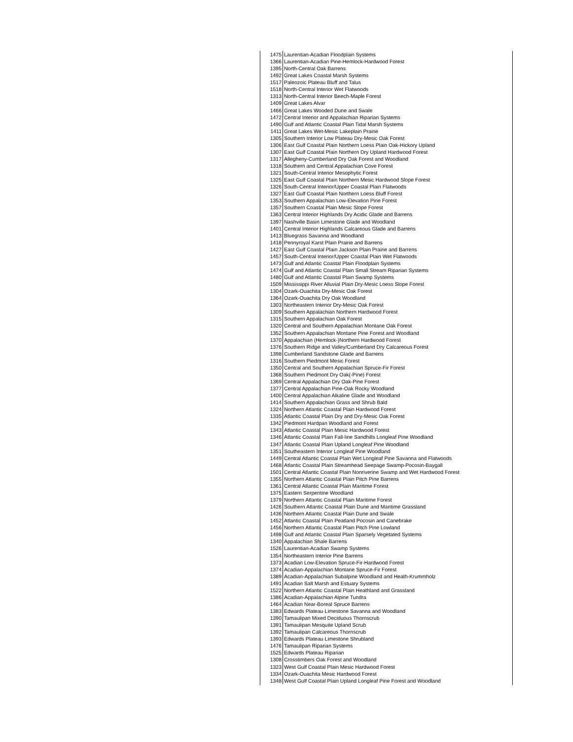| 1475 | Laurentian-Acadian Floodplain Systems |
| 1366 | Laurentian-Acadian Pine-Hemlock-Hardwood Forest |
| 1395 | North-Central Oak Barrens |
| 1492 | Great Lakes Coastal Marsh Systems |
| 1517 | Paleozoic Plateau Bluff and Talus |
| 1518 | North-Central Interior Wet Flatwoods |
| 1313 | North-Central Interior Beech-Maple Forest |
| 1409 | Great Lakes Alvar |
| 1466 | Great Lakes Wooded Dune and Swale |
| 1472 | Central Interior and Appalachian Riparian Systems |
| 1490 | Gulf and Atlantic Coastal Plain Tidal Marsh Systems |
| 1411 | Great Lakes Wet-Mesic Lakeplain Prairie |
| 1305 | Southern Interior Low Plateau Dry-Mesic Oak Forest |
| 1306 | East Gulf Coastal Plain Northern Loess Plain Oak-Hickory Upland |
| 1307 | East Gulf Coastal Plain Northern Dry Upland Hardwood Forest |
| 1317 | Allegheny-Cumberland Dry Oak Forest and Woodland |
| 1318 | Southern and Central Appalachian Cove Forest |
| 1321 | South-Central Interior Mesophytic Forest |
| 1325 | East Gulf Coastal Plain Northern Mesic Hardwood Slope Forest |
| 1326 | South-Central Interior/Upper Coastal Plain Flatwoods |
| 1327 | East Gulf Coastal Plain Northern Loess Bluff Forest |
| 1353 | Southern Appalachian Low-Elevation Pine Forest |
| 1357 | Southern Coastal Plain Mesic Slope Forest |
| 1363 | Central Interior Highlands Dry Acidic Glade and Barrens |
| 1397 | Nashville Basin Limestone Glade and Woodland |
| 1401 | Central Interior Highlands Calcareous Glade and Barrens |
| 1413 | Bluegrass Savanna and Woodland |
| 1418 | Pennyroyal Karst Plain Prairie and Barrens |
| 1427 | East Gulf Coastal Plain Jackson Plain Prairie and Barrens |
| 1457 | South-Central Interior/Upper Coastal Plain Wet Flatwoods |
| 1473 | Gulf and Atlantic Coastal Plain Floodplain Systems |
| 1474 | Gulf and Atlantic Coastal Plain Small Stream Riparian Systems |
| 1480 | Gulf and Atlantic Coastal Plain Swamp Systems |
| 1509 | Mississippi River Alluvial Plain Dry-Mesic Loess Slope Forest |
| 1304 | Ozark-Ouachita Dry-Mesic Oak Forest |
| 1364 | Ozark-Ouachita Dry Oak Woodland |
| 1303 | Northeastern Interior Dry-Mesic Oak Forest |
| 1309 | Southern Appalachian Northern Hardwood Forest |
| 1315 | Southern Appalachian Oak Forest |
| 1320 | Central and Southern Appalachian Montane Oak Forest |
| 1352 | Southern Appalachian Montane Pine Forest and Woodland |
| 1370 | Appalachian (Hemlock-)Northern Hardwood Forest |
| 1376 | Southern Ridge and Valley/Cumberland Dry Calcareous Forest |
| 1398 | Cumberland Sandstone Glade and Barrens |
| 1316 | Southern Piedmont Mesic Forest |
| 1350 | Central and Southern Appalachian Spruce-Fir Forest |
| 1368 | Southern Piedmont Dry Oak(-Pine) Forest |
| 1369 | Central Appalachian Dry Oak-Pine Forest |
| 1377 | Central Appalachian Pine-Oak Rocky Woodland |
| 1400 | Central Appalachian Alkaline Glade and Woodland |
| 1414 | Southern Appalachian Grass and Shrub Bald |
| 1324 | Northern Atlantic Coastal Plain Hardwood Forest |
| 1335 | Atlantic Coastal Plain Dry and Dry-Mesic Oak Forest |
| 1342 | Piedmont Hardpan Woodland and Forest |
| 1343 | Atlantic Coastal Plain Mesic Hardwood Forest |
| 1346 | Atlantic Coastal Plain Fall-line Sandhills Longleaf Pine Woodland |
| 1347 | Atlantic Coastal Plain Upland Longleaf Pine Woodland |
| 1351 | Southeastern Interior Longleaf Pine Woodland |
| 1449 | Central Atlantic Coastal Plain Wet Longleaf Pine Savanna and Flatwoods |
| 1468 | Atlantic Coastal Plain Streamhead Seepage Swamp-Pocosin-Baygall |
| 1501 | Central Atlantic Coastal Plain Nonriverine Swamp and Wet Hardwood Forest |
| 1355 | Northern Atlantic Coastal Plain Pitch Pine Barrens |
| 1361 | Central Atlantic Coastal Plain Maritime Forest |
| 1375 | Eastern Serpentine Woodland |
| 1379 | Northern Atlantic Coastal Plain Maritime Forest |
| 1426 | Southern Atlantic Coastal Plain Dune and Maritime Grassland |
| 1436 | Northern Atlantic Coastal Plain Dune and Swale |
| 1452 | Atlantic Coastal Plain Peatland Pocosin and Canebrake |
| 1456 | Northern Atlantic Coastal Plain Pitch Pine Lowland |
| 1498 | Gulf and Atlantic Coastal Plain Sparsely Vegetated Systems |
| 1340 | Appalachian Shale Barrens |
| 1526 | Laurentian-Acadian Swamp Systems |
| 1354 | Northeastern Interior Pine Barrens |
| 1373 | Acadian Low-Elevation Spruce-Fir-Hardwood Forest |
| 1374 | Acadian-Appalachian Montane Spruce-Fir Forest |
| 1389 | Acadian-Appalachian Subalpine Woodland and Heath-Krummholz |
| 1491 | Acadian Salt Marsh and Estuary Systems |
| 1522 | Northern Atlantic Coastal Plain Heathland and Grassland |
| 1386 | Acadian-Appalachian Alpine Tundra |
| 1464 | Acadian Near-Boreal Spruce Barrens |
| 1383 | Edwards Plateau Limestone Savanna and Woodland |
| 1390 | Tamaulipan Mixed Deciduous Thornscrub |
| 1391 | Tamaulipan Mesquite Upland Scrub |
| 1392 | Tamaulipan Calcareous Thornscrub |
| 1393 | Edwards Plateau Limestone Shrubland |
| 1476 | Tamaulipan Riparian Systems |
| 1525 | Edwards Plateau Riparian |
| 1308 | Crosstimbers Oak Forest and Woodland |
| 1323 | West Gulf Coastal Plain Mesic Hardwood Forest |
| 1334 | Ozark-Ouachita Mesic Hardwood Forest |
| 1348 | West Gulf Coastal Plain Upland Longleaf Pine Forest and Woodland |